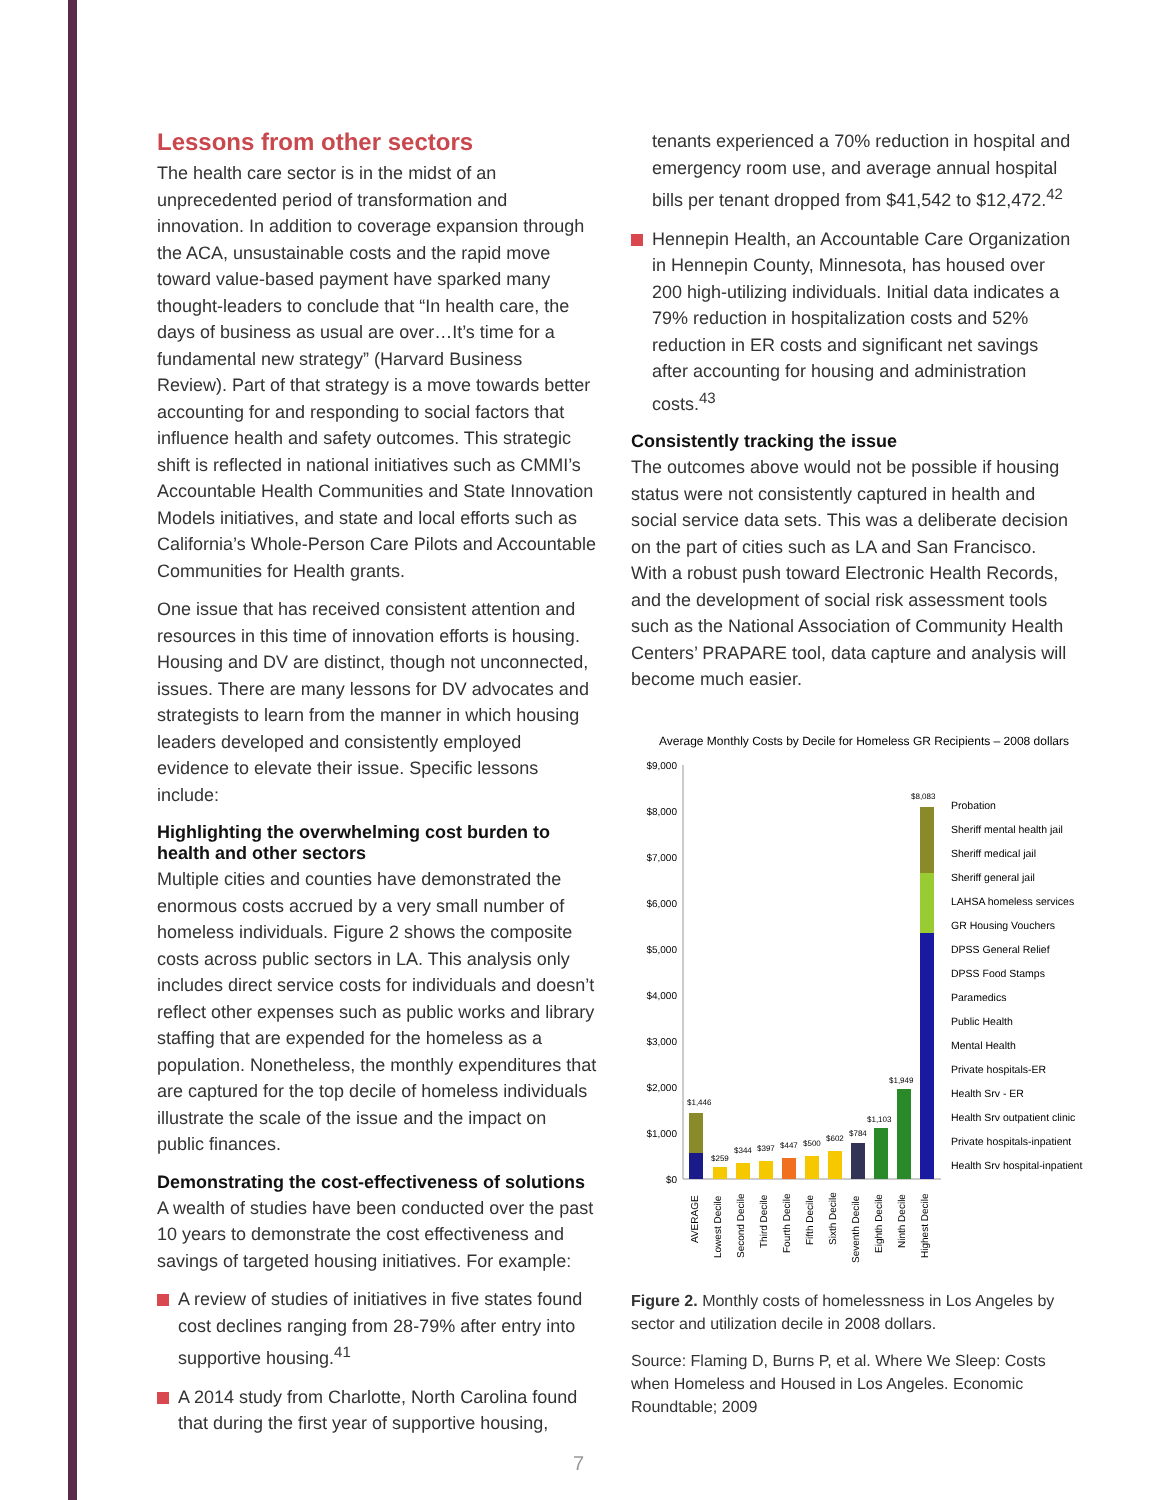Lessons from other sectors
The health care sector is in the midst of an unprecedented period of transformation and innovation. In addition to coverage expansion through the ACA, unsustainable costs and the rapid move toward value-based payment have sparked many thought-leaders to conclude that “In health care, the days of business as usual are over…It’s time for a fundamental new strategy” (Harvard Business Review). Part of that strategy is a move towards better accounting for and responding to social factors that influence health and safety outcomes. This strategic shift is reflected in national initiatives such as CMMI’s Accountable Health Communities and State Innovation Models initiatives, and state and local efforts such as California’s Whole-Person Care Pilots and Accountable Communities for Health grants.
One issue that has received consistent attention and resources in this time of innovation efforts is housing. Housing and DV are distinct, though not unconnected, issues. There are many lessons for DV advocates and strategists to learn from the manner in which housing leaders developed and consistently employed evidence to elevate their issue. Specific lessons include:
Highlighting the overwhelming cost burden to health and other sectors
Multiple cities and counties have demonstrated the enormous costs accrued by a very small number of homeless individuals. Figure 2 shows the composite costs across public sectors in LA. This analysis only includes direct service costs for individuals and doesn’t reflect other expenses such as public works and library staffing that are expended for the homeless as a population. Nonetheless, the monthly expenditures that are captured for the top decile of homeless individuals illustrate the scale of the issue and the impact on public finances.
Demonstrating the cost-effectiveness of solutions
A wealth of studies have been conducted over the past 10 years to demonstrate the cost effectiveness and savings of targeted housing initiatives. For example:
A review of studies of initiatives in five states found cost declines ranging from 28-79% after entry into supportive housing.<sup>41</sup>
A 2014 study from Charlotte, North Carolina found that during the first year of supportive housing,
tenants experienced a 70% reduction in hospital and emergency room use, and average annual hospital bills per tenant dropped from $41,542 to $12,472.<sup>42</sup>
Hennepin Health, an Accountable Care Organization in Hennepin County, Minnesota, has housed over 200 high-utilizing individuals. Initial data indicates a 79% reduction in hospitalization costs and 52% reduction in ER costs and significant net savings after accounting for housing and administration costs.<sup>43</sup>
Consistently tracking the issue
The outcomes above would not be possible if housing status were not consistently captured in health and social service data sets. This was a deliberate decision on the part of cities such as LA and San Francisco. With a robust push toward Electronic Health Records, and the development of social risk assessment tools such as the National Association of Community Health Centers’ PRAPARE tool, data capture and analysis will become much easier.
Average Monthly Costs by Decile for Homeless GR Recipients – 2008 dollars
$9,000
$8,000
$7,000
$6,000
$5,000
$4,000
$3,000
$2,000
$1,000
$0
$1,446
$259
$344
$397
$447
$500
$602
$784
$1,103
$1,949
$8,083
AVERAGE
Lowest Decile
Second Decile
Third Decile
Fourth Decile
Fifth Decile
Sixth Decile
Seventh Decile
Eighth Decile
Ninth Decile
Highest Decile
Probation
Sheriff mental health jail
Sheriff medical jail
Sheriff general jail
LAHSA homeless services
GR Housing Vouchers
DPSS General Relief
DPSS Food Stamps
Paramedics
Public Health
Mental Health
Private hospitals-ER
Health Srv - ER
Health Srv outpatient clinic
Private hospitals-inpatient
Health Srv hospital-inpatient
Figure 2. Monthly costs of homelessness in Los Angeles by sector and utilization decile in 2008 dollars.
Source: Flaming D, Burns P, et al. Where We Sleep: Costs when Homeless and Housed in Los Angeles. Economic Roundtable; 2009
7